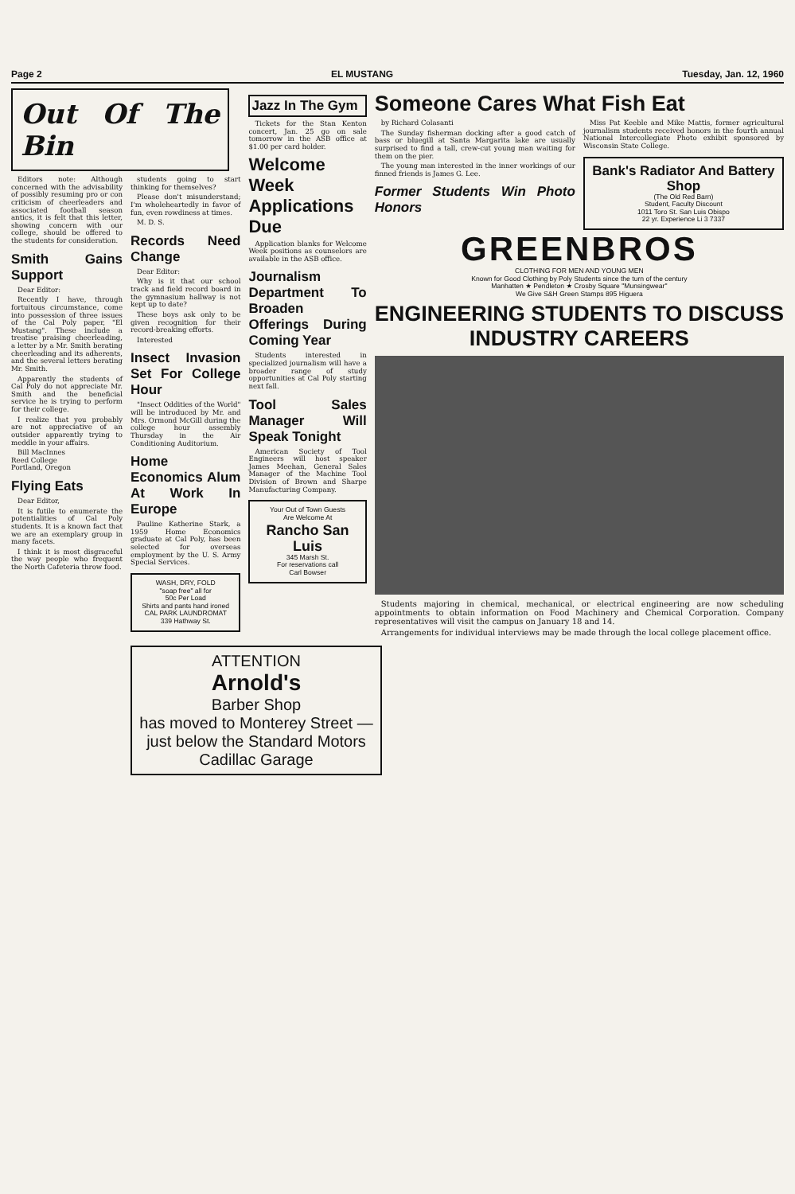Page 2 EL MUSTANG Tuesday, Jan. 12, 1960
Out Of The Bin
Editors note: Although concerned with the advisability of possibly resuming pro or con criticism of cheerleaders and associated football season antics, it is felt that this letter, showing concern with our college, should be offered to the students for consideration.
Smith Gains Support
Dear Editor:
Recently I have, through fortuitous circumstance, come into possession of three issues of the Cal Poly paper, "El Mustang". These include a treatise praising cheerleading, a letter by a Mr. Smith berating cheerleading and its adherents, and the several letters berating Mr. Smith.
Apparently the students of Cal Poly do not appreciate Mr. Smith and the beneficial service he is trying to perform for their college.
I realize that you probably are not appreciative of an outsider apparently trying to meddle in your affairs.
Bill MacInnes
Reed College
Portland, Oregon
Flying Eats
Dear Editor,
It is futile to enumerate the potentialities of Cal Poly students. It is a known fact that we are an exemplary group in many facets.
I think it is most disgraceful the way people who frequent the North Cafeteria throw food.
students going to start thinking for themselves?
Please don't misunderstand; I'm wholeheartedly in favor of fun, even rowdiness at times.
M. D. S.
Records Need Change
Dear Editor:
Why is it that our school track and field record board in the gymnasium hallway is not kept up to date?
These boys ask only to be given recognition for their record-breaking efforts.
Interested
Insect Invasion Set For College Hour
"Insect Oddities of the World" will be introduced by Mr. and Mrs. Ormond McGill during the college hour assembly Thursday in the Air Conditioning Auditorium.
Home Economics Alum At Work In Europe
Pauline Katherine Stark, a 1959 Home Economics graduate at Cal Poly, has been selected for overseas employment by the U. S. Army Special Services.
WASH, DRY, FOLD
"soap free" all for
50c Per Load
Shirts and pants hand ironed
CAL PARK LAUNDROMAT
339 Hathway St.
Jazz In The Gym
Tickets for the Stan Kenton concert, Jan. 25 go on sale tomorrow in the ASB office at $1.00 per card holder.
Welcome Week Applications Due
Application blanks for Welcome Week positions as counselors are available in the ASB office.
Journalism Department To Broaden Offerings During Coming Year
Students interested in specialized journalism will have a broader range of study opportunities at Cal Poly starting next fall.
Tool Sales Manager Will Speak Tonight
American Society of Tool Engineers will host speaker James Meehan, General Sales Manager of the Machine Tool Division of Brown and Sharpe Manufacturing Company.
Your Out of Town Guests
Are Welcome At
Rancho San Luis
345 Marsh St.
For reservations call
Carl Bowser
Someone Cares What Fish Eat
by Richard Colasanti
The Sunday fisherman docking after a good catch of bass or bluegill at Santa Margarita lake are usually surprised to find a tall, crew-cut young man waiting for them on the pier.
The young man interested in the inner workings of our finned friends is James G. Lee.
Former Students Win Photo Honors
Miss Pat Keeble and Mike Mattis, former agricultural journalism students received honors in the fourth annual National Intercollegiate Photo exhibit sponsored by Wisconsin State College.
Bank's Radiator And Battery Shop
(The Old Red Barn)
Student, Faculty Discount
1011 Toro St. San Luis Obispo
22 yr. Experience Li 3 7337
GREENBROS
CLOTHING FOR MEN AND YOUNG MEN
Known for Good Clothing by Poly Students since the turn of the century
Manhatten ★ Pendleton ★ Crosby Square "Munsingwear"
We Give S&H Green Stamps 895 Higuera
ENGINEERING STUDENTS TO DISCUSS INDUSTRY CAREERS
Students majoring in chemical, mechanical, or electrical engineering are now scheduling appointments to obtain information on Food Machinery and Chemical Corporation. Company representatives will visit the campus on January 18 and 14.
Arrangements for individual interviews may be made through the local college placement office.
ATTENTION
Arnold's
Barber Shop
has moved to Monterey Street — just below the Standard Motors Cadillac Garage